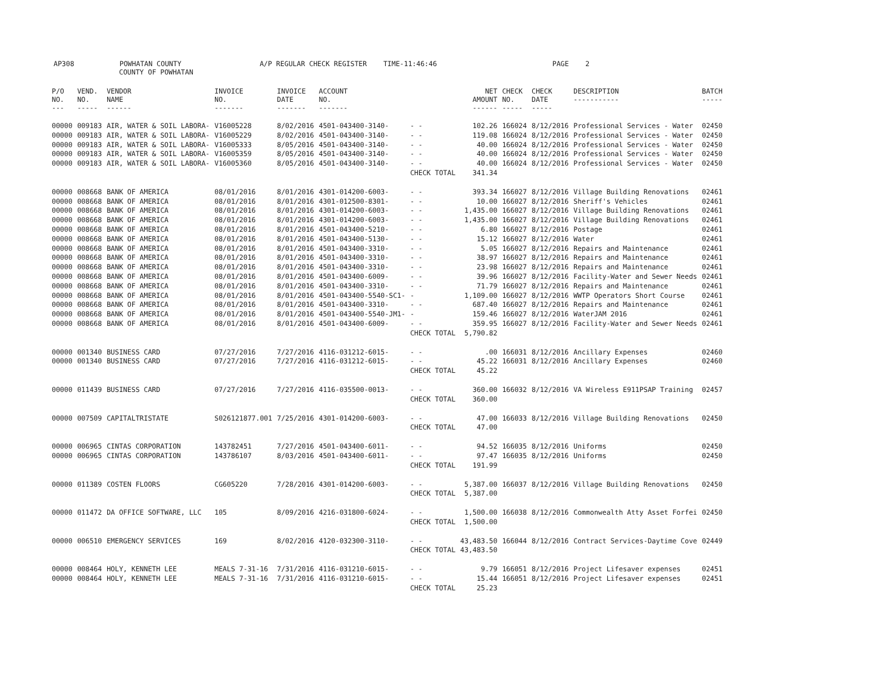AP308 POWHATAN COUNTY A/P REGULAR CHECK REGISTER TIME-11:46:46 PAGE 2
COUNTY OF POWHATAN
| P/O NO. --- | VEND. NO. ----- | VENDOR NAME ------ | INVOICE NO. ------- | INVOICE DATE ------- | ACCOUNT NO. ------- | | NET AMOUNT ------ | CHECK NO. ----- | CHECK DATE ----- | DESCRIPTION ----------- | BATCH ----- |
| --- | --- | --- | --- | --- | --- | --- | --- | --- | --- | --- | --- |
| 00000 | 009183 | AIR, WATER & SOIL LABORA- | V16005228 | 8/02/2016 | 4501-043400-3140- | - - | 102.26 | 166024 | 8/12/2016 | Professional Services - Water | 02450 |
| 00000 | 009183 | AIR, WATER & SOIL LABORA- | V16005229 | 8/02/2016 | 4501-043400-3140- | - - | 119.08 | 166024 | 8/12/2016 | Professional Services - Water | 02450 |
| 00000 | 009183 | AIR, WATER & SOIL LABORA- | V16005333 | 8/05/2016 | 4501-043400-3140- | - - | 40.00 | 166024 | 8/12/2016 | Professional Services - Water | 02450 |
| 00000 | 009183 | AIR, WATER & SOIL LABORA- | V16005359 | 8/05/2016 | 4501-043400-3140- | - - | 40.00 | 166024 | 8/12/2016 | Professional Services - Water | 02450 |
| 00000 | 009183 | AIR, WATER & SOIL LABORA- | V16005360 | 8/05/2016 | 4501-043400-3140- | - - | 40.00 | 166024 | 8/12/2016 | Professional Services - Water | 02450 |
| | | | | | | CHECK TOTAL | 341.34 | | | | |
| 00000 | 008668 | BANK OF AMERICA | 08/01/2016 | 8/01/2016 | 4301-014200-6003- | - - | 393.34 | 166027 | 8/12/2016 | Village Building Renovations | 02461 |
| 00000 | 008668 | BANK OF AMERICA | 08/01/2016 | 8/01/2016 | 4301-012500-8301- | - - | 10.00 | 166027 | 8/12/2016 | Sheriff's Vehicles | 02461 |
| 00000 | 008668 | BANK OF AMERICA | 08/01/2016 | 8/01/2016 | 4301-014200-6003- | - - | 1,435.00 | 166027 | 8/12/2016 | Village Building Renovations | 02461 |
| 00000 | 008668 | BANK OF AMERICA | 08/01/2016 | 8/01/2016 | 4301-014200-6003- | - - | 1,435.00 | 166027 | 8/12/2016 | Village Building Renovations | 02461 |
| 00000 | 008668 | BANK OF AMERICA | 08/01/2016 | 8/01/2016 | 4501-043400-5210- | - - | 6.80 | 166027 | 8/12/2016 | Postage | 02461 |
| 00000 | 008668 | BANK OF AMERICA | 08/01/2016 | 8/01/2016 | 4501-043400-5130- | - - | 15.12 | 166027 | 8/12/2016 | Water | 02461 |
| 00000 | 008668 | BANK OF AMERICA | 08/01/2016 | 8/01/2016 | 4501-043400-3310- | - - | 5.05 | 166027 | 8/12/2016 | Repairs and Maintenance | 02461 |
| 00000 | 008668 | BANK OF AMERICA | 08/01/2016 | 8/01/2016 | 4501-043400-3310- | - - | 38.97 | 166027 | 8/12/2016 | Repairs and Maintenance | 02461 |
| 00000 | 008668 | BANK OF AMERICA | 08/01/2016 | 8/01/2016 | 4501-043400-3310- | - - | 23.98 | 166027 | 8/12/2016 | Repairs and Maintenance | 02461 |
| 00000 | 008668 | BANK OF AMERICA | 08/01/2016 | 8/01/2016 | 4501-043400-6009- | - - | 39.96 | 166027 | 8/12/2016 | Facility-Water and Sewer Needs | 02461 |
| 00000 | 008668 | BANK OF AMERICA | 08/01/2016 | 8/01/2016 | 4501-043400-3310- | - - | 71.79 | 166027 | 8/12/2016 | Repairs and Maintenance | 02461 |
| 00000 | 008668 | BANK OF AMERICA | 08/01/2016 | 8/01/2016 | 4501-043400-5540-SC1- | - | 1,109.00 | 166027 | 8/12/2016 | WWTP Operators Short Course | 02461 |
| 00000 | 008668 | BANK OF AMERICA | 08/01/2016 | 8/01/2016 | 4501-043400-3310- | - - | 687.40 | 166027 | 8/12/2016 | Repairs and Maintenance | 02461 |
| 00000 | 008668 | BANK OF AMERICA | 08/01/2016 | 8/01/2016 | 4501-043400-5540-JM1- | - | 159.46 | 166027 | 8/12/2016 | WaterJAM 2016 | 02461 |
| 00000 | 008668 | BANK OF AMERICA | 08/01/2016 | 8/01/2016 | 4501-043400-6009- | - - | 359.95 | 166027 | 8/12/2016 | Facility-Water and Sewer Needs | 02461 |
| | | | | | | CHECK TOTAL | 5,790.82 | | | | |
| 00000 | 001340 | BUSINESS CARD | 07/27/2016 | 7/27/2016 | 4116-031212-6015- | - - | .00 | 166031 | 8/12/2016 | Ancillary Expenses | 02460 |
| 00000 | 001340 | BUSINESS CARD | 07/27/2016 | 7/27/2016 | 4116-031212-6015- | - - | 45.22 | 166031 | 8/12/2016 | Ancillary Expenses | 02460 |
| | | | | | | CHECK TOTAL | 45.22 | | | | |
| 00000 | 011439 | BUSINESS CARD | 07/27/2016 | 7/27/2016 | 4116-035500-0013- | - - | 360.00 | 166032 | 8/12/2016 | VA Wireless E911PSAP Training | 02457 |
| | | | | | | CHECK TOTAL | 360.00 | | | | |
| 00000 | 007509 | CAPITALTRISTATE | S026121877.001 | 7/25/2016 | 4301-014200-6003- | - - | 47.00 | 166033 | 8/12/2016 | Village Building Renovations | 02450 |
| | | | | | | CHECK TOTAL | 47.00 | | | | |
| 00000 | 006965 | CINTAS CORPORATION | 143782451 | 7/27/2016 | 4501-043400-6011- | - - | 94.52 | 166035 | 8/12/2016 | Uniforms | 02450 |
| 00000 | 006965 | CINTAS CORPORATION | 143786107 | 8/03/2016 | 4501-043400-6011- | - - | 97.47 | 166035 | 8/12/2016 | Uniforms | 02450 |
| | | | | | | CHECK TOTAL | 191.99 | | | | |
| 00000 | 011389 | COSTEN FLOORS | CG605220 | 7/28/2016 | 4301-014200-6003- | - - | 5,387.00 | 166037 | 8/12/2016 | Village Building Renovations | 02450 |
| | | | | | | CHECK TOTAL | 5,387.00 | | | | |
| 00000 | 011472 | DA OFFICE SOFTWARE, LLC | 105 | 8/09/2016 | 4216-031800-6024- | - - | 1,500.00 | 166038 | 8/12/2016 | Commonwealth Atty Asset Forfei | 02450 |
| | | | | | | CHECK TOTAL | 1,500.00 | | | | |
| 00000 | 006510 | EMERGENCY SERVICES | 169 | 8/02/2016 | 4120-032300-3110- | - - | 43,483.50 | 166044 | 8/12/2016 | Contract Services-Daytime Cove | 02449 |
| | | | | | | CHECK TOTAL | 43,483.50 | | | | |
| 00000 | 008464 | HOLY, KENNETH LEE | MEALS 7-31-16 | 7/31/2016 | 4116-031210-6015- | - - | 9.79 | 166051 | 8/12/2016 | Project Lifesaver expenses | 02451 |
| 00000 | 008464 | HOLY, KENNETH LEE | MEALS 7-31-16 | 7/31/2016 | 4116-031210-6015- | - - | 15.44 | 166051 | 8/12/2016 | Project Lifesaver expenses | 02451 |
| | | | | | | CHECK TOTAL | 25.23 | | | | |